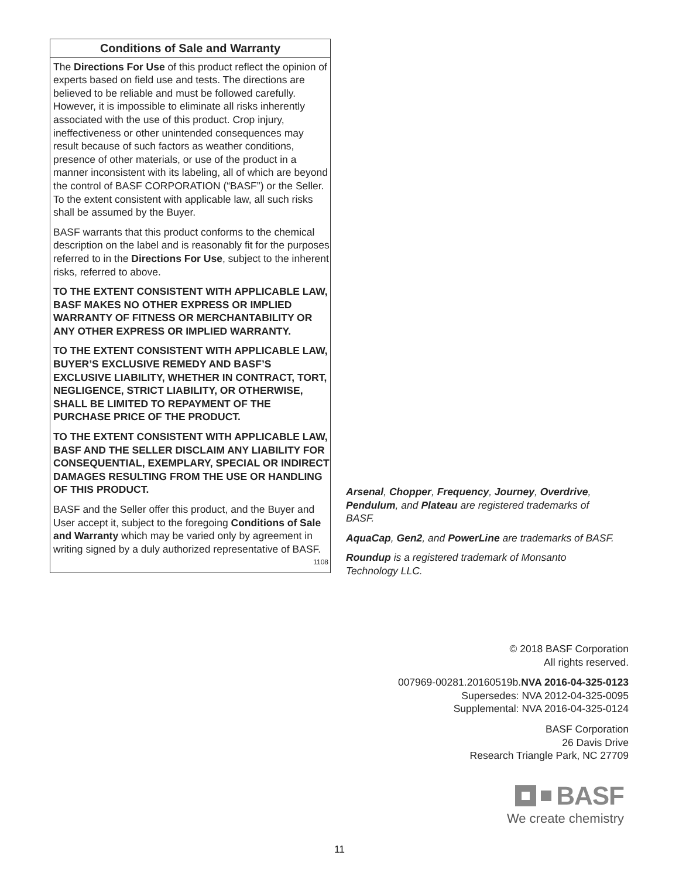Conditions of Sale and Warranty
The Directions For Use of this product reflect the opinion of experts based on field use and tests. The directions are believed to be reliable and must be followed carefully. However, it is impossible to eliminate all risks inherently associated with the use of this product. Crop injury, ineffectiveness or other unintended consequences may result because of such factors as weather conditions, presence of other materials, or use of the product in a manner inconsistent with its labeling, all of which are beyond the control of BASF CORPORATION (“BASF”) or the Seller. To the extent consistent with applicable law, all such risks shall be assumed by the Buyer.
BASF warrants that this product conforms to the chemical description on the label and is reasonably fit for the purposes referred to in the Directions For Use, subject to the inherent risks, referred to above.
TO THE EXTENT CONSISTENT WITH APPLICABLE LAW, BASF MAKES NO OTHER EXPRESS OR IMPLIED WARRANTY OF FITNESS OR MERCHANTABILITY OR ANY OTHER EXPRESS OR IMPLIED WARRANTY.
TO THE EXTENT CONSISTENT WITH APPLICABLE LAW, BUYER’S EXCLUSIVE REMEDY AND BASF’S EXCLUSIVE LIABILITY, WHETHER IN CONTRACT, TORT, NEGLIGENCE, STRICT LIABILITY, OR OTHERWISE, SHALL BE LIMITED TO REPAYMENT OF THE PURCHASE PRICE OF THE PRODUCT.
TO THE EXTENT CONSISTENT WITH APPLICABLE LAW, BASF AND THE SELLER DISCLAIM ANY LIABILITY FOR CONSEQUENTIAL, EXEMPLARY, SPECIAL OR INDIRECT DAMAGES RESULTING FROM THE USE OR HANDLING OF THIS PRODUCT.
BASF and the Seller offer this product, and the Buyer and User accept it, subject to the foregoing Conditions of Sale and Warranty which may be varied only by agreement in writing signed by a duly authorized representative of BASF. 1108
Arsenal, Chopper, Frequency, Journey, Overdrive, Pendulum, and Plateau are registered trademarks of BASF.
AquaCap, Gen2, and PowerLine are trademarks of BASF.
Roundup is a registered trademark of Monsanto Technology LLC.
© 2018 BASF Corporation
All rights reserved.
007969-00281.20160519b.NVA 2016-04-325-0123
Supersedes: NVA 2012-04-325-0095
Supplemental: NVA 2016-04-325-0124
BASF Corporation
26 Davis Drive
Research Triangle Park, NC 27709
BASF
We create chemistry
11